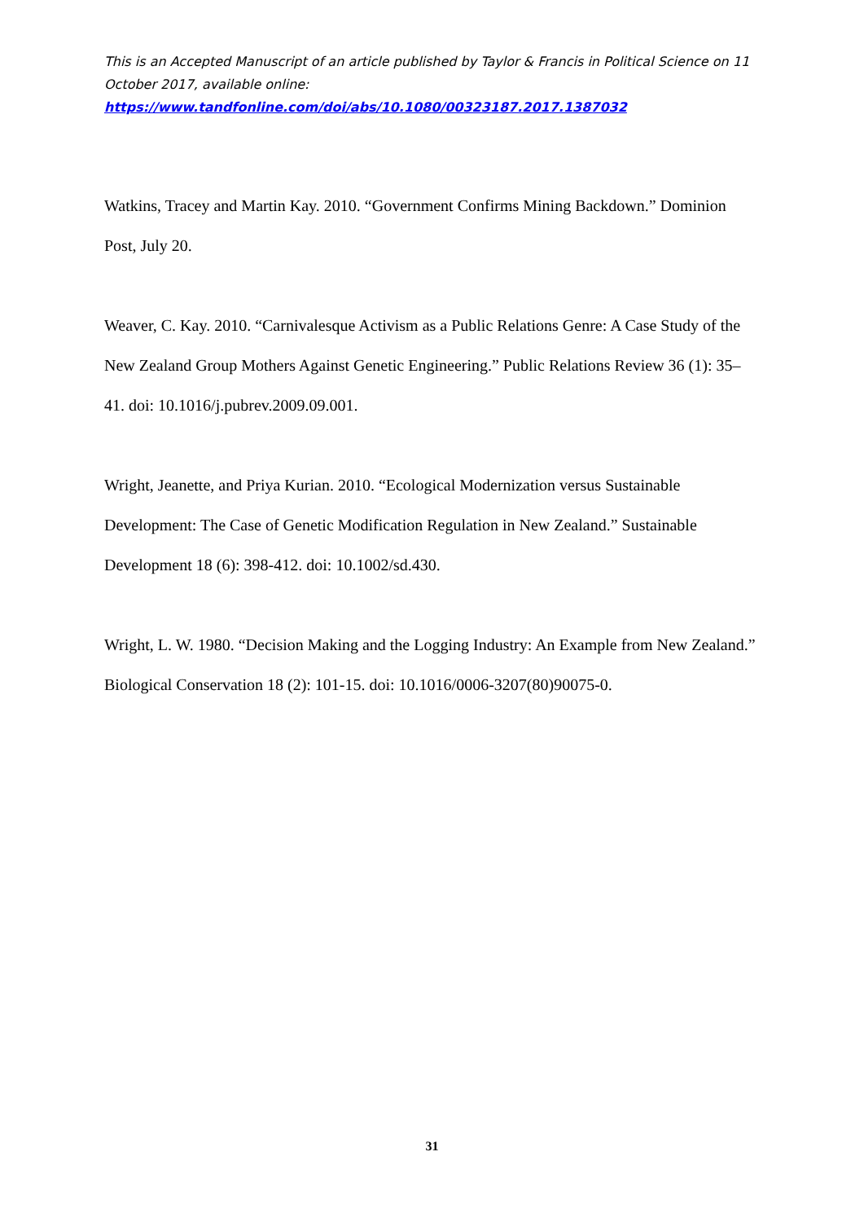This is an Accepted Manuscript of an article published by Taylor & Francis in Political Science on 11 October 2017, available online:
https://www.tandfonline.com/doi/abs/10.1080/00323187.2017.1387032
Watkins, Tracey and Martin Kay. 2010. “Government Confirms Mining Backdown.” Dominion Post, July 20.
Weaver, C. Kay. 2010. “Carnivalesque Activism as a Public Relations Genre: A Case Study of the New Zealand Group Mothers Against Genetic Engineering.” Public Relations Review 36 (1): 35–41. doi: 10.1016/j.pubrev.2009.09.001.
Wright, Jeanette, and Priya Kurian. 2010. “Ecological Modernization versus Sustainable Development: The Case of Genetic Modification Regulation in New Zealand.” Sustainable Development 18 (6): 398-412. doi: 10.1002/sd.430.
Wright, L. W. 1980. “Decision Making and the Logging Industry: An Example from New Zealand.” Biological Conservation 18 (2): 101-15. doi: 10.1016/0006-3207(80)90075-0.
31